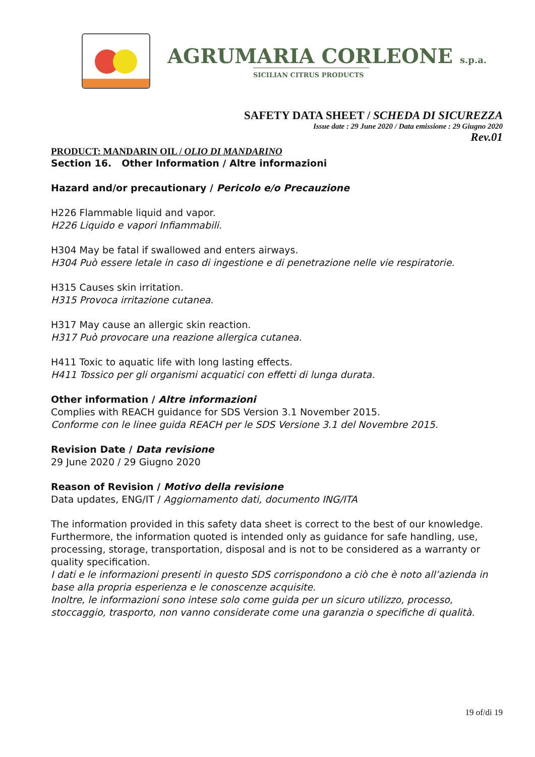AGRUMARIA CORLEONE s.p.a.
SICILIAN CITRUS PRODUCTS
SAFETY DATA SHEET / SCHEDA DI SICUREZZA
Issue date : 29 June 2020 / Data emissione : 29 Giugno 2020
Rev.01
PRODUCT: MANDARIN OIL / OLIO DI MANDARINO
Section 16. Other Information / Altre informazioni
Hazard and/or precautionary / Pericolo e/o Precauzione
H226 Flammable liquid and vapor.
H226 Liquido e vapori Infiammabili.
H304 May be fatal if swallowed and enters airways.
H304 Può essere letale in caso di ingestione e di penetrazione nelle vie respiratorie.
H315 Causes skin irritation.
H315 Provoca irritazione cutanea.
H317 May cause an allergic skin reaction.
H317 Può provocare una reazione allergica cutanea.
H411 Toxic to aquatic life with long lasting effects.
H411 Tossico per gli organismi acquatici con effetti di lunga durata.
Other information / Altre informazioni
Complies with REACH guidance for SDS Version 3.1 November 2015.
Conforme con le linee guida REACH per le SDS Versione 3.1 del Novembre 2015.
Revision Date / Data revisione
29 June 2020 / 29 Giugno 2020
Reason of Revision / Motivo della revisione
Data updates, ENG/IT / Aggiornamento dati, documento ING/ITA
The information provided in this safety data sheet is correct to the best of our knowledge. Furthermore, the information quoted is intended only as guidance for safe handling, use, processing, storage, transportation, disposal and is not to be considered as a warranty or quality specification.
I dati e le informazioni presenti in questo SDS corrispondono a ciò che è noto all’azienda in base alla propria esperienza e le conoscenze acquisite.
Inoltre, le informazioni sono intese solo come guida per un sicuro utilizzo, processo, stoccaggio, trasporto, non vanno considerate come una garanzia o specifiche di qualità.
19 of/di 19